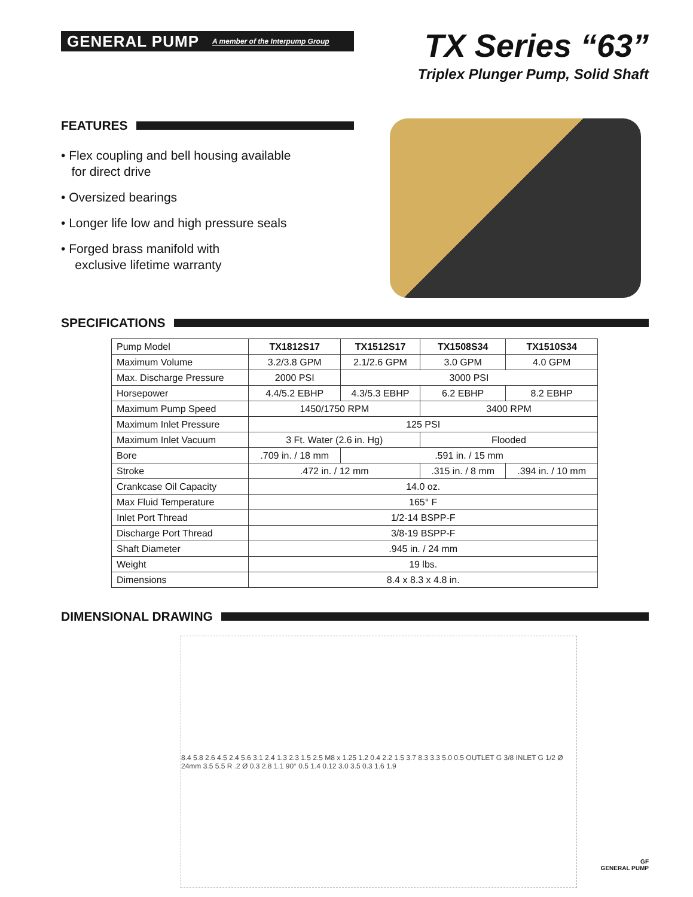GENERAL PUMP A member of the Interpump Group
TX Series “63”
Triplex Plunger Pump, Solid Shaft
FEATURES
• Flex coupling and bell housing available
for direct drive
• Oversized bearings
• Longer life low and high pressure seals
• Forged brass manifold with
exclusive lifetime warranty
SPECIFICATIONS
| Pump Model | TX1812S17 | TX1512S17 | TX1508S34 | TX1510S34 |
| Maximum Volume | 3.2/3.8 GPM | 2.1/2.6 GPM | 3.0 GPM | 4.0 GPM |
| Max. Discharge Pressure | 2000 PSI | 3000 PSI | | |
| Horsepower | 4.4/5.2 EBHP | 4.3/5.3 EBHP | 6.2 EBHP | 8.2 EBHP |
| Maximum Pump Speed | 1450/1750 RPM | | 3400 RPM | |
| Maximum Inlet Pressure | 125 PSI | | | |
| Maximum Inlet Vacuum | 3 Ft. Water (2.6 in. Hg) | | Flooded | |
| Bore | .709 in. / 18 mm | .591 in. / 15 mm | | |
| Stroke | .472 in. / 12 mm | | .315 in. / 8 mm | .394 in. / 10 mm |
| Crankcase Oil Capacity | 14.0 oz. | | | |
| Max Fluid Temperature | 165° F | | | |
| Inlet Port Thread | 1/2-14 BSPP-F | | | |
| Discharge Port Thread | 3/8-19 BSPP-F | | | |
| Shaft Diameter | .945 in. / 24 mm | | | |
| Weight | 19 lbs. | | | |
| Dimensions | 8.4 x 8.3 x 4.8 in. | | | |
DIMENSIONAL DRAWING
8.4 5.8 2.6 4.5 2.4 5.6 3.1 2.4 1.3 2.3 1.5 2.5 M8 x 1.25 1.2 0.4 2.2 1.5 3.7 8.3 3.3 5.0 0.5 OUTLET G 3/8 INLET G 1/2 Ø 24mm 3.5 5.5 R .2 Ø 0.3 2.8 1.1 90° 0.5 1.4 0.12 3.0 3.5 0.3 1.6 1.9
GF
GENERAL PUMP